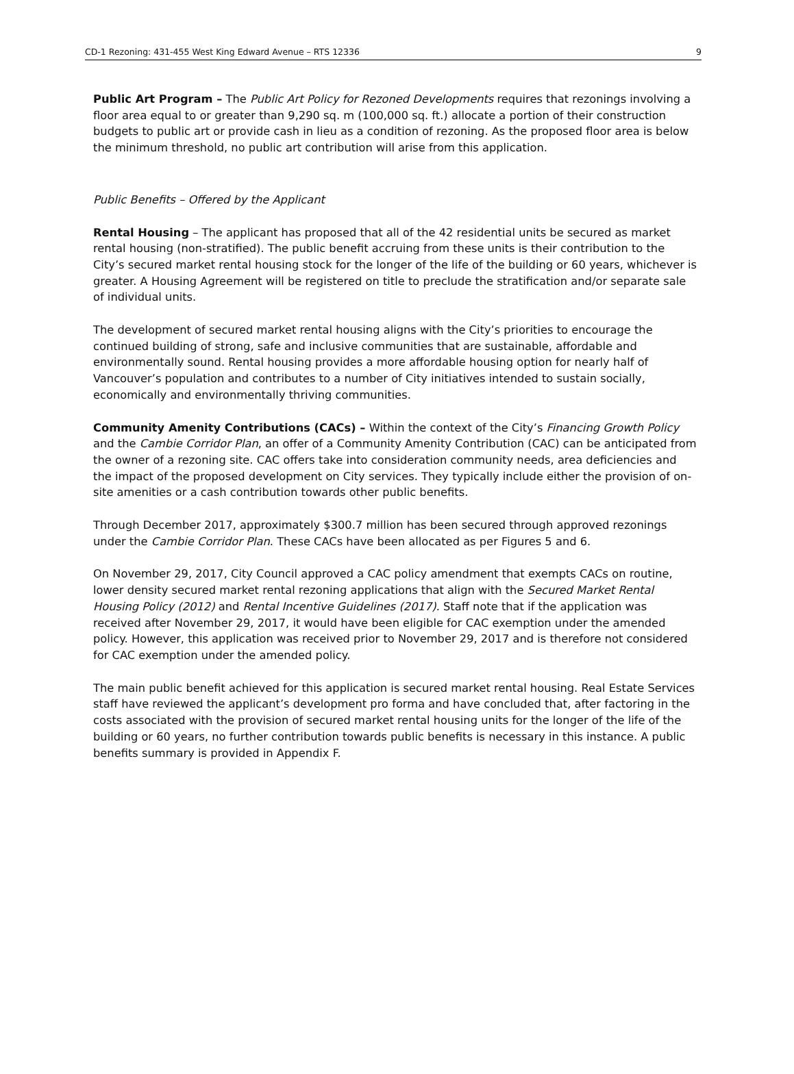CD-1 Rezoning: 431-455 West King Edward Avenue – RTS 12336 9
Public Art Program – The Public Art Policy for Rezoned Developments requires that rezonings involving a floor area equal to or greater than 9,290 sq. m (100,000 sq. ft.) allocate a portion of their construction budgets to public art or provide cash in lieu as a condition of rezoning. As the proposed floor area is below the minimum threshold, no public art contribution will arise from this application.
Public Benefits – Offered by the Applicant
Rental Housing – The applicant has proposed that all of the 42 residential units be secured as market rental housing (non-stratified). The public benefit accruing from these units is their contribution to the City’s secured market rental housing stock for the longer of the life of the building or 60 years, whichever is greater. A Housing Agreement will be registered on title to preclude the stratification and/or separate sale of individual units.
The development of secured market rental housing aligns with the City’s priorities to encourage the continued building of strong, safe and inclusive communities that are sustainable, affordable and environmentally sound. Rental housing provides a more affordable housing option for nearly half of Vancouver’s population and contributes to a number of City initiatives intended to sustain socially, economically and environmentally thriving communities.
Community Amenity Contributions (CACs) – Within the context of the City’s Financing Growth Policy and the Cambie Corridor Plan, an offer of a Community Amenity Contribution (CAC) can be anticipated from the owner of a rezoning site. CAC offers take into consideration community needs, area deficiencies and the impact of the proposed development on City services. They typically include either the provision of on-site amenities or a cash contribution towards other public benefits.
Through December 2017, approximately $300.7 million has been secured through approved rezonings under the Cambie Corridor Plan. These CACs have been allocated as per Figures 5 and 6.
On November 29, 2017, City Council approved a CAC policy amendment that exempts CACs on routine, lower density secured market rental rezoning applications that align with the Secured Market Rental Housing Policy (2012) and Rental Incentive Guidelines (2017). Staff note that if the application was received after November 29, 2017, it would have been eligible for CAC exemption under the amended policy. However, this application was received prior to November 29, 2017 and is therefore not considered for CAC exemption under the amended policy.
The main public benefit achieved for this application is secured market rental housing. Real Estate Services staff have reviewed the applicant’s development pro forma and have concluded that, after factoring in the costs associated with the provision of secured market rental housing units for the longer of the life of the building or 60 years, no further contribution towards public benefits is necessary in this instance. A public benefits summary is provided in Appendix F.